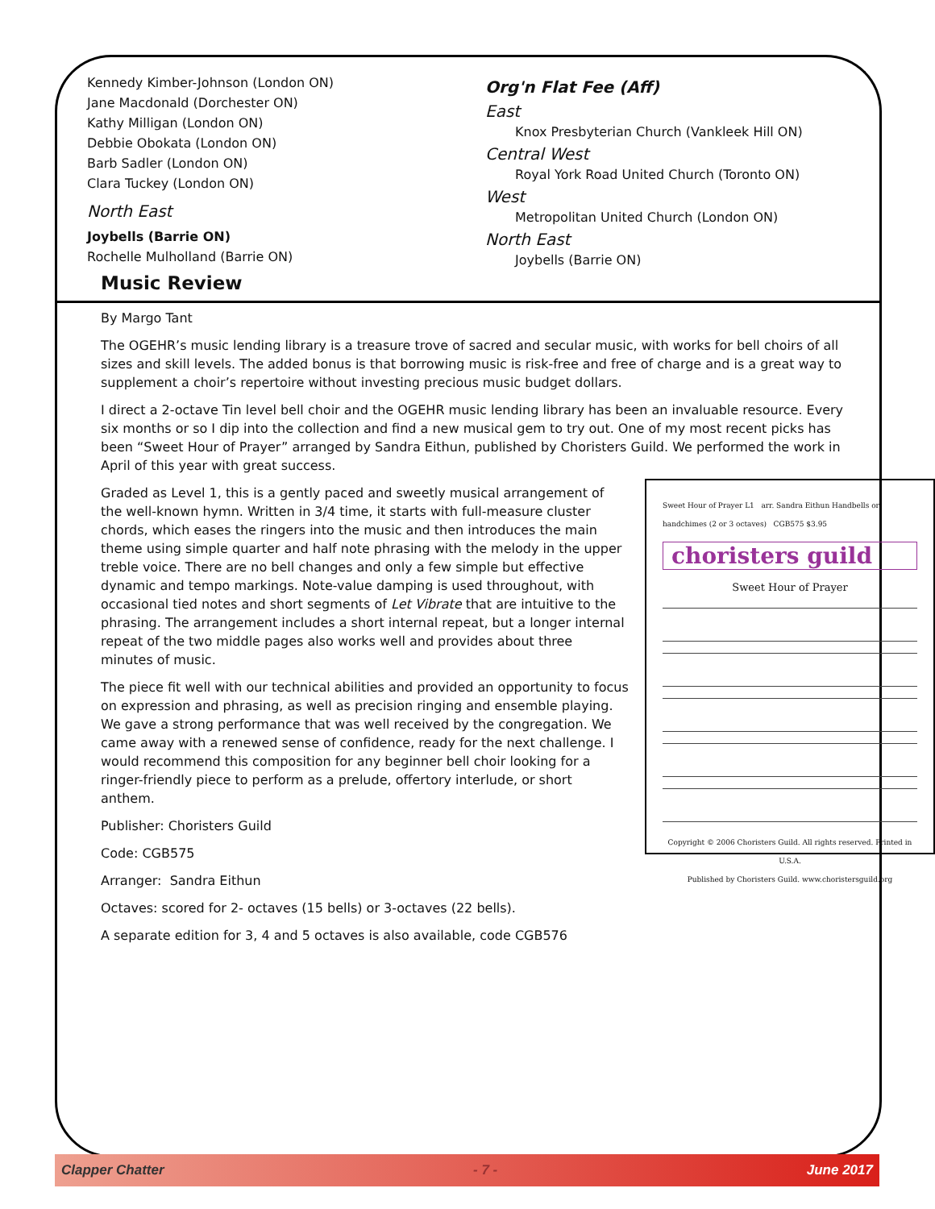Kennedy Kimber-Johnson (London ON)
Jane Macdonald (Dorchester ON)
Kathy Milligan (London ON)
Debbie Obokata (London ON)
Barb Sadler (London ON)
Clara Tuckey (London ON)
North East
Joybells (Barrie ON)
Rochelle Mulholland (Barrie ON)
Org'n Flat Fee (Aff)
East
Knox Presbyterian Church (Vankleek Hill ON)
Central West
Royal York Road United Church (Toronto ON)
West
Metropolitan United Church (London ON)
North East
Joybells (Barrie ON)
Music Review
By Margo Tant
The OGEHR’s music lending library is a treasure trove of sacred and secular music, with works for bell choirs of all sizes and skill levels. The added bonus is that borrowing music is risk-free and free of charge and is a great way to supplement a choir’s repertoire without investing precious music budget dollars.
I direct a 2-octave Tin level bell choir and the OGEHR music lending library has been an invaluable resource. Every six months or so I dip into the collection and find a new musical gem to try out. One of my most recent picks has been “Sweet Hour of Prayer” arranged by Sandra Eithun, published by Choristers Guild. We performed the work in April of this year with great success.
Sweet Hour of Prayer L1 arr. Sandra Eithun Handbells or handchimes (2 or 3 octaves) CGB575 $3.95
choristers guild
Sweet Hour of Prayer
Copyright © 2006 Choristers Guild. All rights reserved. Printed in U.S.A.
Published by Choristers Guild. www.choristersguild.org
Graded as Level 1, this is a gently paced and sweetly musical arrangement of the well-known hymn. Written in 3/4 time, it starts with full-measure cluster chords, which eases the ringers into the music and then introduces the main theme using simple quarter and half note phrasing with the melody in the upper treble voice. There are no bell changes and only a few simple but effective dynamic and tempo markings. Note-value damping is used throughout, with occasional tied notes and short segments of Let Vibrate that are intuitive to the phrasing. The arrangement includes a short internal repeat, but a longer internal repeat of the two middle pages also works well and provides about three minutes of music.
The piece fit well with our technical abilities and provided an opportunity to focus on expression and phrasing, as well as precision ringing and ensemble playing. We gave a strong performance that was well received by the congregation. We came away with a renewed sense of confidence, ready for the next challenge. I would recommend this composition for any beginner bell choir looking for a ringer-friendly piece to perform as a prelude, offertory interlude, or short anthem.
Publisher: Choristers Guild
Code: CGB575
Arranger: Sandra Eithun
Octaves: scored for 2- octaves (15 bells) or 3-octaves (22 bells).
A separate edition for 3, 4 and 5 octaves is also available, code CGB576
Clapper Chatter - 7 - June 2017